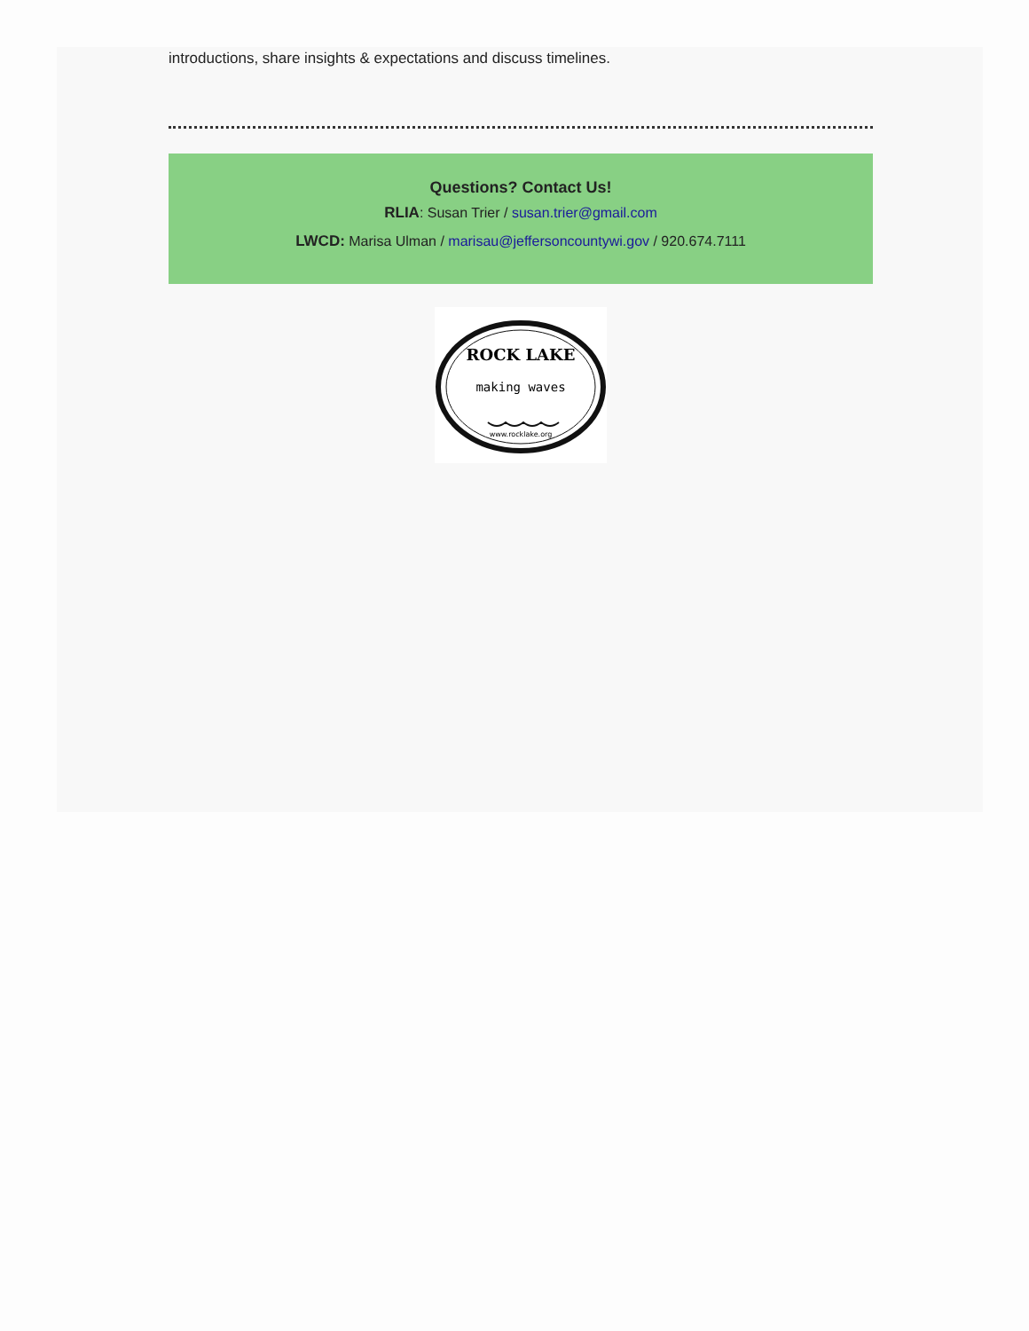introductions, share insights & expectations and discuss timelines.
Questions? Contact Us!
RLIA: Susan Trier / susan.trier@gmail.com
LWCD: Marisa Ulman / marisau@jeffersoncountywi.gov / 920.674.7111
ROCK LAKE
making waves
www.rocklake.org